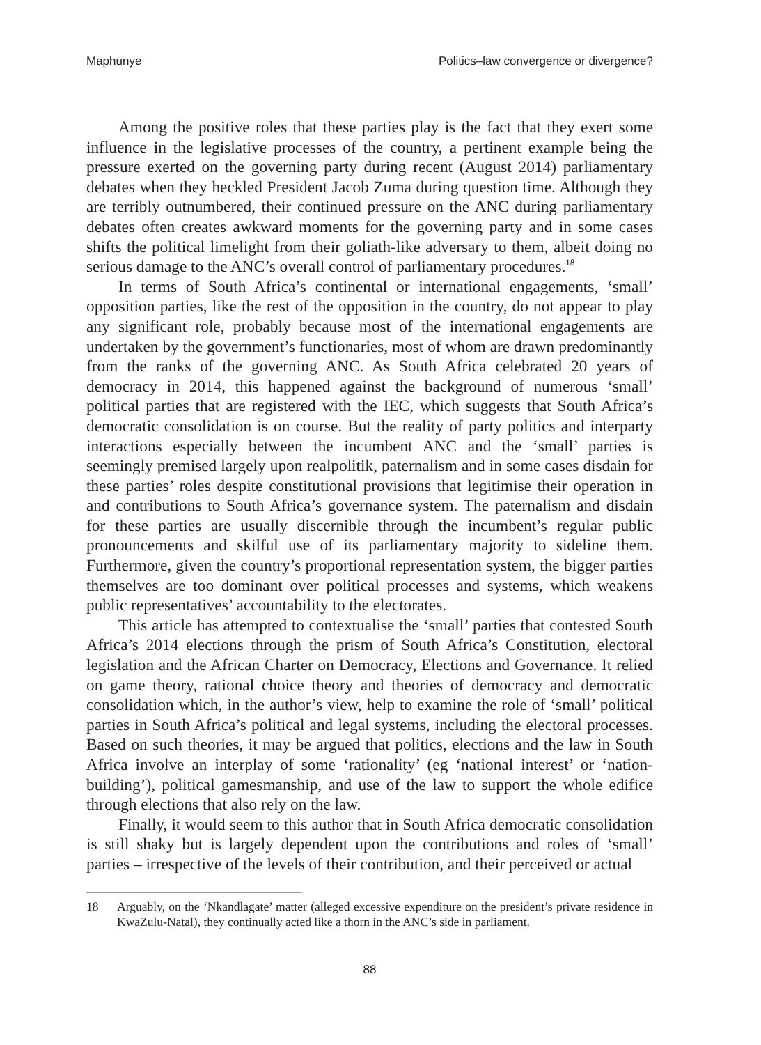Maphunye Politics–law convergence or divergence?
Among the positive roles that these parties play is the fact that they exert some influence in the legislative processes of the country, a pertinent example being the pressure exerted on the governing party during recent (August 2014) parliamentary debates when they heckled President Jacob Zuma during question time. Although they are terribly outnumbered, their continued pressure on the ANC during parliamentary debates often creates awkward moments for the governing party and in some cases shifts the political limelight from their goliath-like adversary to them, albeit doing no serious damage to the ANC’s overall control of parliamentary procedures.<sup>18</sup>
In terms of South Africa’s continental or international engagements, ‘small’ opposition parties, like the rest of the opposition in the country, do not appear to play any significant role, probably because most of the international engagements are undertaken by the government’s functionaries, most of whom are drawn predominantly from the ranks of the governing ANC. As South Africa celebrated 20 years of democracy in 2014, this happened against the background of numerous ‘small’ political parties that are registered with the IEC, which suggests that South Africa’s democratic consolidation is on course. But the reality of party politics and interparty interactions especially between the incumbent ANC and the ‘small’ parties is seemingly premised largely upon realpolitik, paternalism and in some cases disdain for these parties’ roles despite constitutional provisions that legitimise their operation in and contributions to South Africa’s governance system. The paternalism and disdain for these parties are usually discernible through the incumbent’s regular public pronouncements and skilful use of its parliamentary majority to sideline them. Furthermore, given the country’s proportional representation system, the bigger parties themselves are too dominant over political processes and systems, which weakens public representatives’ accountability to the electorates.
This article has attempted to contextualise the ‘small’ parties that contested South Africa’s 2014 elections through the prism of South Africa’s Constitution, electoral legislation and the African Charter on Democracy, Elections and Governance. It relied on game theory, rational choice theory and theories of democracy and democratic consolidation which, in the author’s view, help to examine the role of ‘small’ political parties in South Africa’s political and legal systems, including the electoral processes. Based on such theories, it may be argued that politics, elections and the law in South Africa involve an interplay of some ‘rationality’ (eg ‘national interest’ or ‘nation-building’), political gamesmanship, and use of the law to support the whole edifice through elections that also rely on the law.
Finally, it would seem to this author that in South Africa democratic consolidation is still shaky but is largely dependent upon the contributions and roles of ‘small’ parties – irrespective of the levels of their contribution, and their perceived or actual
18 Arguably, on the ‘Nkandlagate’ matter (alleged excessive expenditure on the president’s private residence in KwaZulu-Natal), they continually acted like a thorn in the ANC’s side in parliament.
88